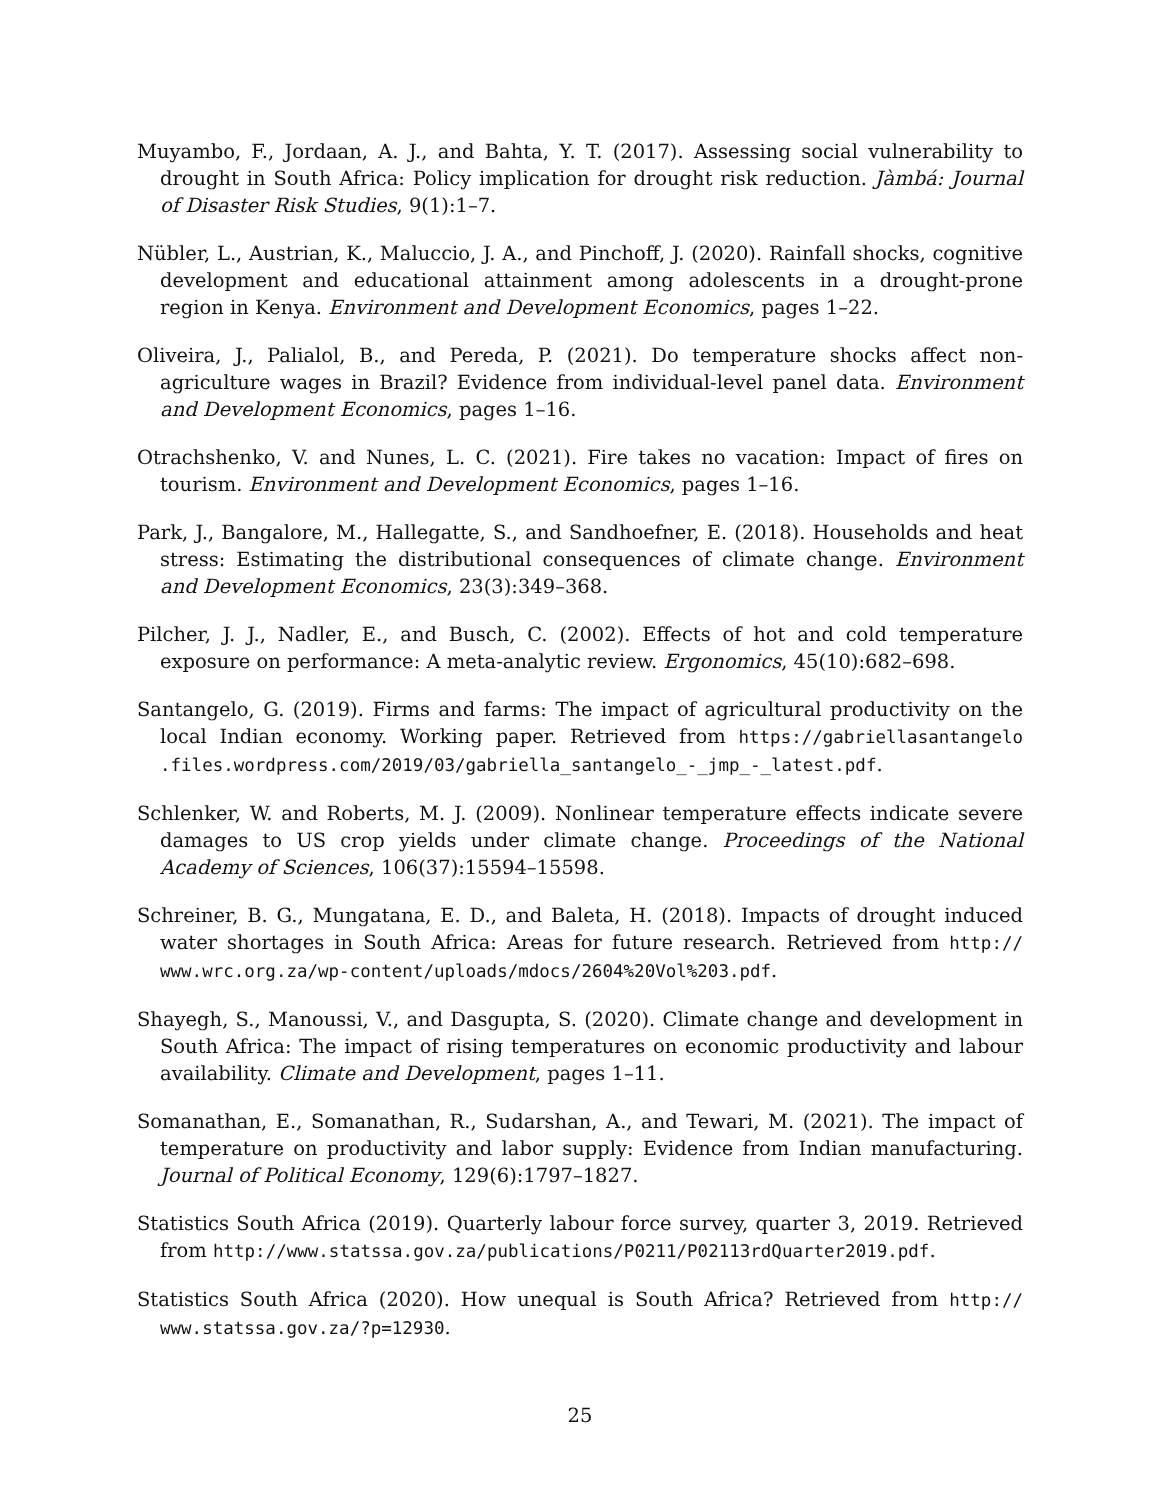Muyambo, F., Jordaan, A. J., and Bahta, Y. T. (2017). Assessing social vulnerability to drought in South Africa: Policy implication for drought risk reduction. Jàmbá: Journal of Disaster Risk Studies, 9(1):1–7.
Nübler, L., Austrian, K., Maluccio, J. A., and Pinchoff, J. (2020). Rainfall shocks, cognitive development and educational attainment among adolescents in a drought-prone region in Kenya. Environment and Development Economics, pages 1–22.
Oliveira, J., Palialol, B., and Pereda, P. (2021). Do temperature shocks affect non-agriculture wages in Brazil? Evidence from individual-level panel data. Environment and Development Economics, pages 1–16.
Otrachshenko, V. and Nunes, L. C. (2021). Fire takes no vacation: Impact of fires on tourism. Environment and Development Economics, pages 1–16.
Park, J., Bangalore, M., Hallegatte, S., and Sandhoefner, E. (2018). Households and heat stress: Estimating the distributional consequences of climate change. Environment and Development Economics, 23(3):349–368.
Pilcher, J. J., Nadler, E., and Busch, C. (2002). Effects of hot and cold temperature exposure on performance: A meta-analytic review. Ergonomics, 45(10):682–698.
Santangelo, G. (2019). Firms and farms: The impact of agricultural productivity on the local Indian economy. Working paper. Retrieved from https://gabriellasantangelo .files.wordpress.com/2019/03/gabriella_santangelo_-_jmp_-_latest.pdf.
Schlenker, W. and Roberts, M. J. (2009). Nonlinear temperature effects indicate severe damages to US crop yields under climate change. Proceedings of the National Academy of Sciences, 106(37):15594–15598.
Schreiner, B. G., Mungatana, E. D., and Baleta, H. (2018). Impacts of drought induced water shortages in South Africa: Areas for future research. Retrieved from http:// www.wrc.org.za/wp-content/uploads/mdocs/2604%20Vol%203.pdf.
Shayegh, S., Manoussi, V., and Dasgupta, S. (2020). Climate change and development in South Africa: The impact of rising temperatures on economic productivity and labour availability. Climate and Development, pages 1–11.
Somanathan, E., Somanathan, R., Sudarshan, A., and Tewari, M. (2021). The impact of temperature on productivity and labor supply: Evidence from Indian manufacturing. Journal of Political Economy, 129(6):1797–1827.
Statistics South Africa (2019). Quarterly labour force survey, quarter 3, 2019. Retrieved from http://www.statssa.gov.za/publications/P0211/P02113rdQuarter2019.pdf.
Statistics South Africa (2020). How unequal is South Africa? Retrieved from http:// www.statssa.gov.za/?p=12930.
25